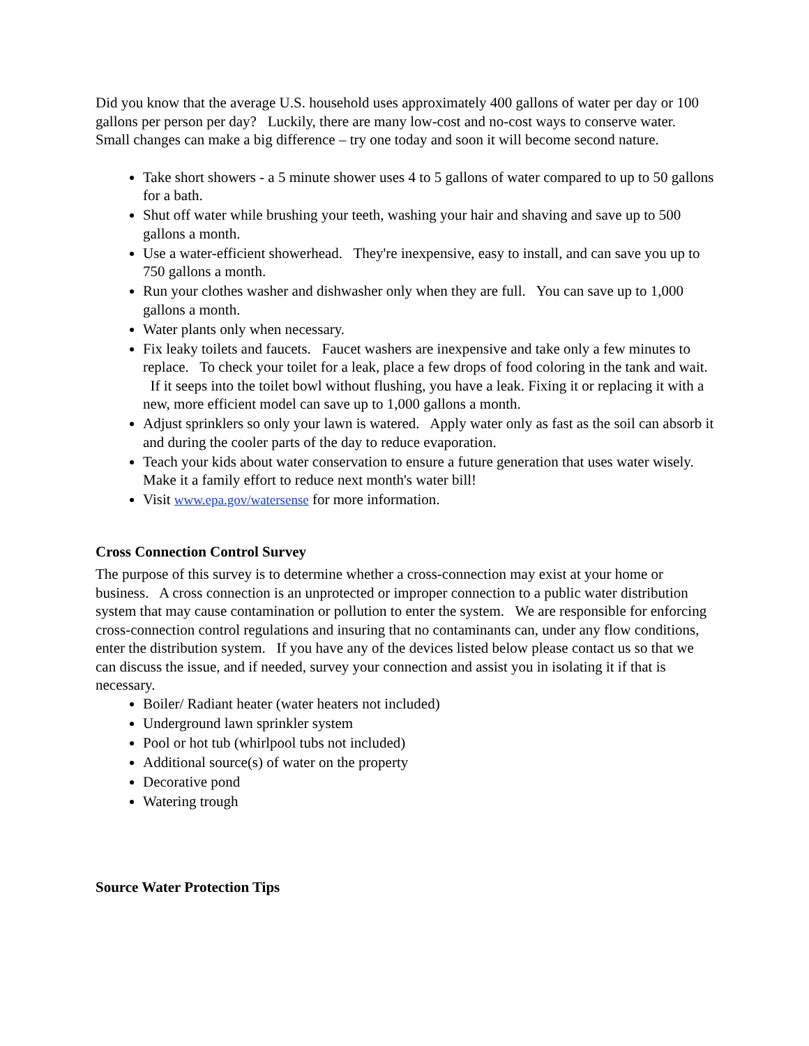Did you know that the average U.S. household uses approximately 400 gallons of water per day or 100 gallons per person per day? Luckily, there are many low-cost and no-cost ways to conserve water. Small changes can make a big difference – try one today and soon it will become second nature.
Take short showers - a 5 minute shower uses 4 to 5 gallons of water compared to up to 50 gallons for a bath.
Shut off water while brushing your teeth, washing your hair and shaving and save up to 500 gallons a month.
Use a water-efficient showerhead. They're inexpensive, easy to install, and can save you up to 750 gallons a month.
Run your clothes washer and dishwasher only when they are full. You can save up to 1,000 gallons a month.
Water plants only when necessary.
Fix leaky toilets and faucets. Faucet washers are inexpensive and take only a few minutes to replace. To check your toilet for a leak, place a few drops of food coloring in the tank and wait. If it seeps into the toilet bowl without flushing, you have a leak. Fixing it or replacing it with a new, more efficient model can save up to 1,000 gallons a month.
Adjust sprinklers so only your lawn is watered. Apply water only as fast as the soil can absorb it and during the cooler parts of the day to reduce evaporation.
Teach your kids about water conservation to ensure a future generation that uses water wisely. Make it a family effort to reduce next month's water bill!
Visit www.epa.gov/watersense for more information.
Cross Connection Control Survey
The purpose of this survey is to determine whether a cross-connection may exist at your home or business. A cross connection is an unprotected or improper connection to a public water distribution system that may cause contamination or pollution to enter the system. We are responsible for enforcing cross-connection control regulations and insuring that no contaminants can, under any flow conditions, enter the distribution system. If you have any of the devices listed below please contact us so that we can discuss the issue, and if needed, survey your connection and assist you in isolating it if that is necessary.
Boiler/ Radiant heater (water heaters not included)
Underground lawn sprinkler system
Pool or hot tub (whirlpool tubs not included)
Additional source(s) of water on the property
Decorative pond
Watering trough
Source Water Protection Tips